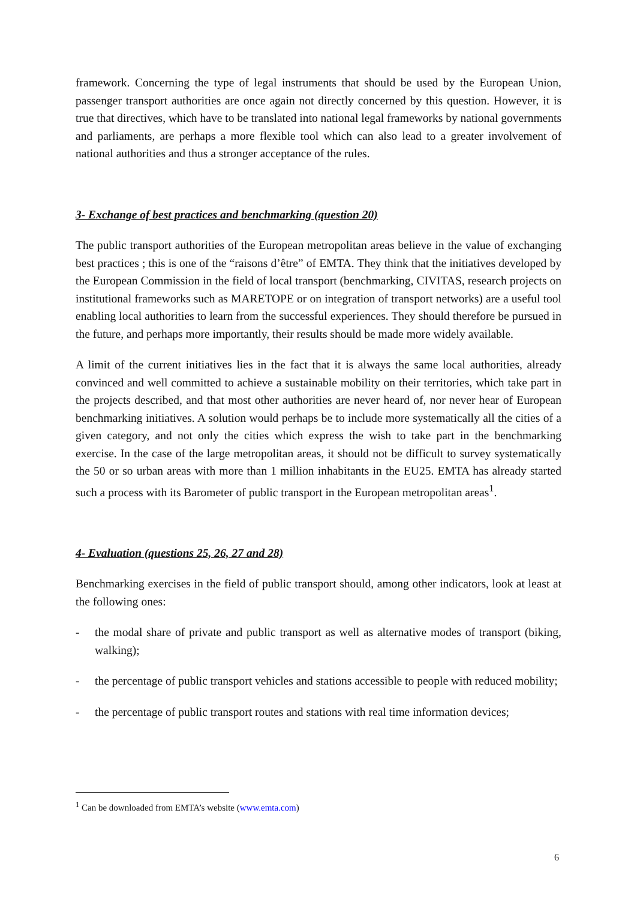framework. Concerning the type of legal instruments that should be used by the European Union, passenger transport authorities are once again not directly concerned by this question. However, it is true that directives, which have to be translated into national legal frameworks by national governments and parliaments, are perhaps a more flexible tool which can also lead to a greater involvement of national authorities and thus a stronger acceptance of the rules.
3- Exchange of best practices and benchmarking (question 20)
The public transport authorities of the European metropolitan areas believe in the value of exchanging best practices ; this is one of the “raisons d’être” of EMTA. They think that the initiatives developed by the European Commission in the field of local transport (benchmarking, CIVITAS, research projects on institutional frameworks such as MARETOPE or on integration of transport networks) are a useful tool enabling local authorities to learn from the successful experiences. They should therefore be pursued in the future, and perhaps more importantly, their results should be made more widely available.
A limit of the current initiatives lies in the fact that it is always the same local authorities, already convinced and well committed to achieve a sustainable mobility on their territories, which take part in the projects described, and that most other authorities are never heard of, nor never hear of European benchmarking initiatives. A solution would perhaps be to include more systematically all the cities of a given category, and not only the cities which express the wish to take part in the benchmarking exercise. In the case of the large metropolitan areas, it should not be difficult to survey systematically the 50 or so urban areas with more than 1 million inhabitants in the EU25. EMTA has already started such a process with its Barometer of public transport in the European metropolitan areas<sup>1</sup>.
4- Evaluation (questions 25, 26, 27 and 28)
Benchmarking exercises in the field of public transport should, among other indicators, look at least at the following ones:
- the modal share of private and public transport as well as alternative modes of transport (biking, walking);
- the percentage of public transport vehicles and stations accessible to people with reduced mobility;
- the percentage of public transport routes and stations with real time information devices;
<sup>1</sup> Can be downloaded from EMTA’s website (www.emta.com)
6